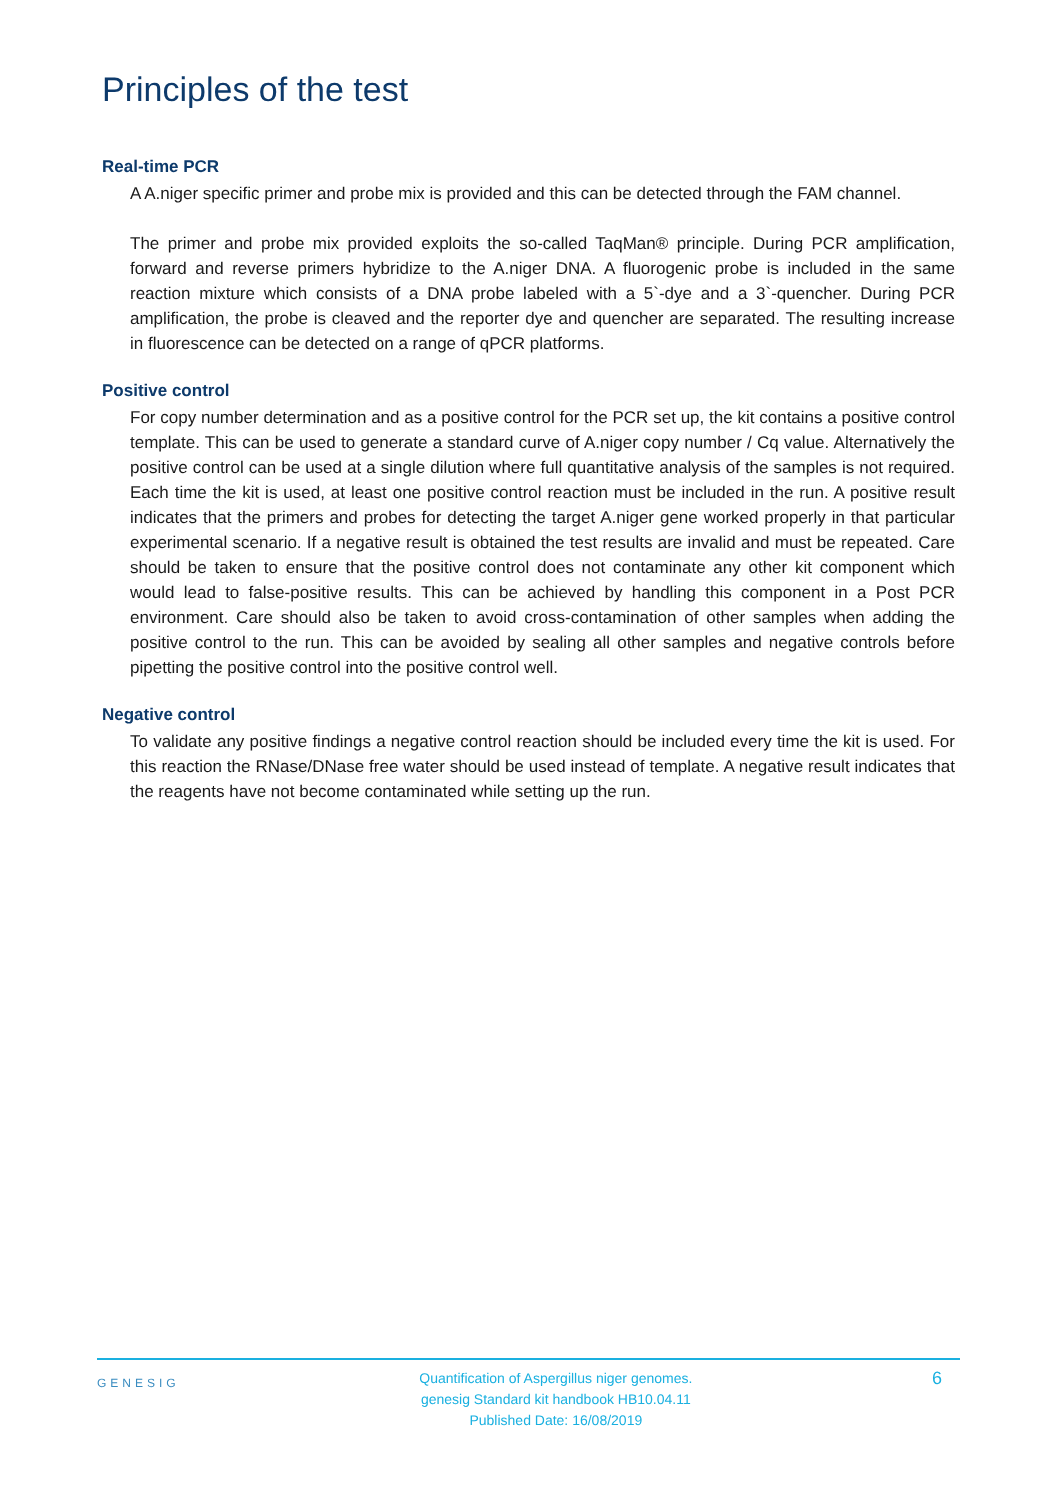Principles of the test
Real-time PCR
A A.niger specific primer and probe mix is provided and this can be detected through the FAM channel.
The primer and probe mix provided exploits the so-called TaqMan® principle. During PCR amplification, forward and reverse primers hybridize to the A.niger DNA. A fluorogenic probe is included in the same reaction mixture which consists of a DNA probe labeled with a 5`-dye and a 3`-quencher. During PCR amplification, the probe is cleaved and the reporter dye and quencher are separated. The resulting increase in fluorescence can be detected on a range of qPCR platforms.
Positive control
For copy number determination and as a positive control for the PCR set up, the kit contains a positive control template. This can be used to generate a standard curve of A.niger copy number / Cq value. Alternatively the positive control can be used at a single dilution where full quantitative analysis of the samples is not required. Each time the kit is used, at least one positive control reaction must be included in the run. A positive result indicates that the primers and probes for detecting the target A.niger gene worked properly in that particular experimental scenario. If a negative result is obtained the test results are invalid and must be repeated. Care should be taken to ensure that the positive control does not contaminate any other kit component which would lead to false-positive results. This can be achieved by handling this component in a Post PCR environment. Care should also be taken to avoid cross-contamination of other samples when adding the positive control to the run. This can be avoided by sealing all other samples and negative controls before pipetting the positive control into the positive control well.
Negative control
To validate any positive findings a negative control reaction should be included every time the kit is used. For this reaction the RNase/DNase free water should be used instead of template. A negative result indicates that the reagents have not become contaminated while setting up the run.
GENESIG
Quantification of Aspergillus niger genomes.
genesig Standard kit handbook HB10.04.11
Published Date: 16/08/2019
6